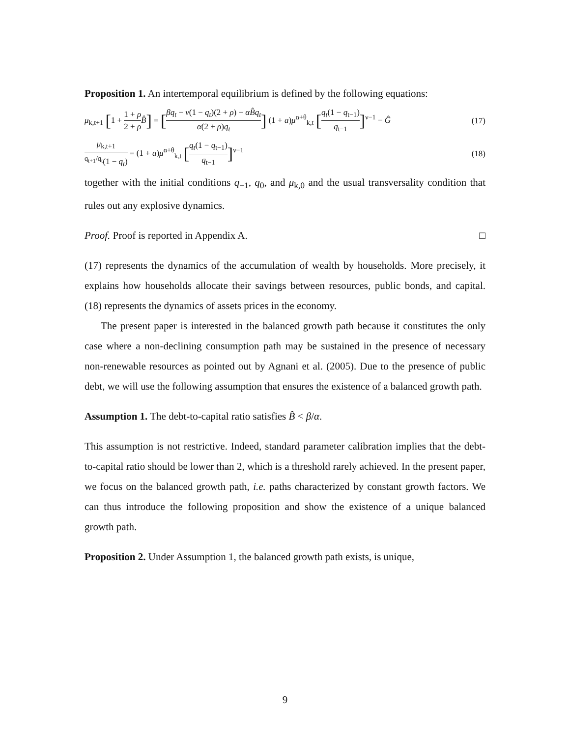Proposition 1. An intertemporal equilibrium is defined by the following equations:
μ<sub>k,t+1</sub> [1 + 1 + ρ 2 + ρ B̂] = [βq<sub>t</sub> − ν(1 − q<sub>t</sub>)(2 + ρ) − αB̂q<sub>t</sub> α(2 + ρ)q<sub>t</sub>] (1 + a)μ<sup>α+θ</sup><sub>k,t</sub> [q<sub>t</sub>(1 − q<sub>t−1</sub>) q<sub>t−1</sub>]<sup>ν−1</sup> − Ĝ
(17)
μ<sub>k,t+1</sub> <sup>q<sub>t+1</sub>/q<sub>t</sub></sup>(1 − q<sub>t</sub>) = (1 + a)μ<sup>α+θ</sup><sub>k,t</sub> [q<sub>t</sub>(1 − q<sub>t−1</sub>) q<sub>t−1</sub>]<sup>ν−1</sup>
(18)
together with the initial conditions q<sub>−1</sub>, q<sub>0</sub>, and μ<sub>k,0</sub> and the usual transversality condition that rules out any explosive dynamics.
Proof. Proof is reported in Appendix A. □
(17) represents the dynamics of the accumulation of wealth by households. More precisely, it explains how households allocate their savings between resources, public bonds, and capital. (18) represents the dynamics of assets prices in the economy.
The present paper is interested in the balanced growth path because it constitutes the only case where a non-declining consumption path may be sustained in the presence of necessary non-renewable resources as pointed out by Agnani et al. (2005). Due to the presence of public debt, we will use the following assumption that ensures the existence of a balanced growth path.
Assumption 1. The debt-to-capital ratio satisfies B̂ < β/α.
This assumption is not restrictive. Indeed, standard parameter calibration implies that the debt-to-capital ratio should be lower than 2, which is a threshold rarely achieved. In the present paper, we focus on the balanced growth path, i.e. paths characterized by constant growth factors. We can thus introduce the following proposition and show the existence of a unique balanced growth path.
Proposition 2. Under Assumption 1, the balanced growth path exists, is unique,
9